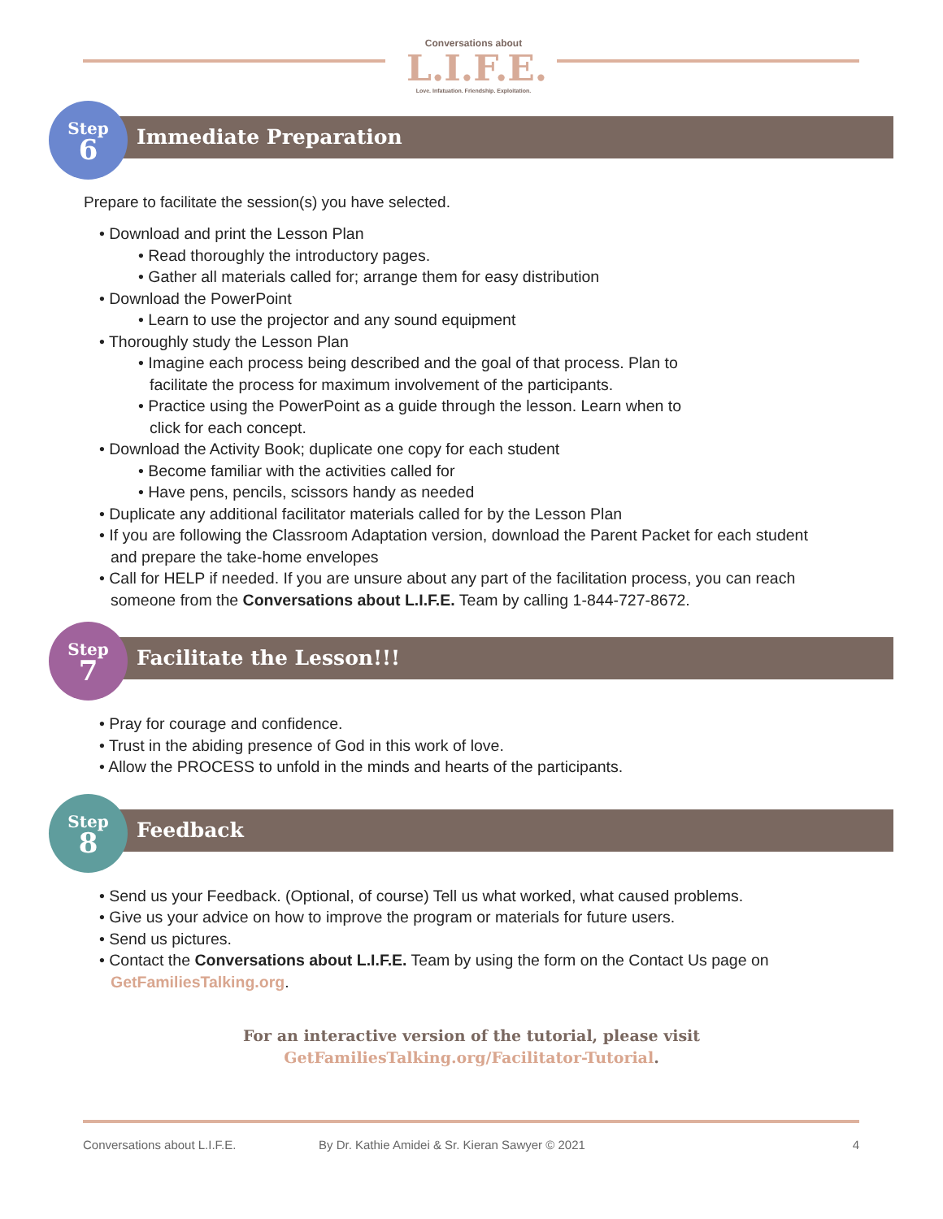Conversations about
L.I.F.E.
Love. Infatuation. Friendship. Exploitation.
Immediate Preparation
Step
6
Prepare to facilitate the session(s) you have selected.
• Download and print the Lesson Plan
• Read thoroughly the introductory pages.
• Gather all materials called for; arrange them for easy distribution
• Download the PowerPoint
• Learn to use the projector and any sound equipment
• Thoroughly study the Lesson Plan
• Imagine each process being described and the goal of that process. Plan to facilitate the process for maximum involvement of the participants.
• Practice using the PowerPoint as a guide through the lesson. Learn when to click for each concept.
• Download the Activity Book; duplicate one copy for each student
• Become familiar with the activities called for
• Have pens, pencils, scissors handy as needed
• Duplicate any additional facilitator materials called for by the Lesson Plan
• If you are following the Classroom Adaptation version, download the Parent Packet for each student and prepare the take-home envelopes
• Call for HELP if needed. If you are unsure about any part of the facilitation process, you can reach someone from the Conversations about L.I.F.E. Team by calling 1-844-727-8672.
Facilitate the Lesson!!!
Step
7
• Pray for courage and confidence.
• Trust in the abiding presence of God in this work of love.
• Allow the PROCESS to unfold in the minds and hearts of the participants.
Feedback
Step
8
• Send us your Feedback. (Optional, of course) Tell us what worked, what caused problems.
• Give us your advice on how to improve the program or materials for future users.
• Send us pictures.
• Contact the Conversations about L.I.F.E. Team by using the form on the Contact Us page on GetFamiliesTalking.org.
For an interactive version of the tutorial, please visit
GetFamiliesTalking.org/Facilitator-Tutorial.
Conversations about L.I.F.E. By Dr. Kathie Amidei & Sr. Kieran Sawyer © 2021 4